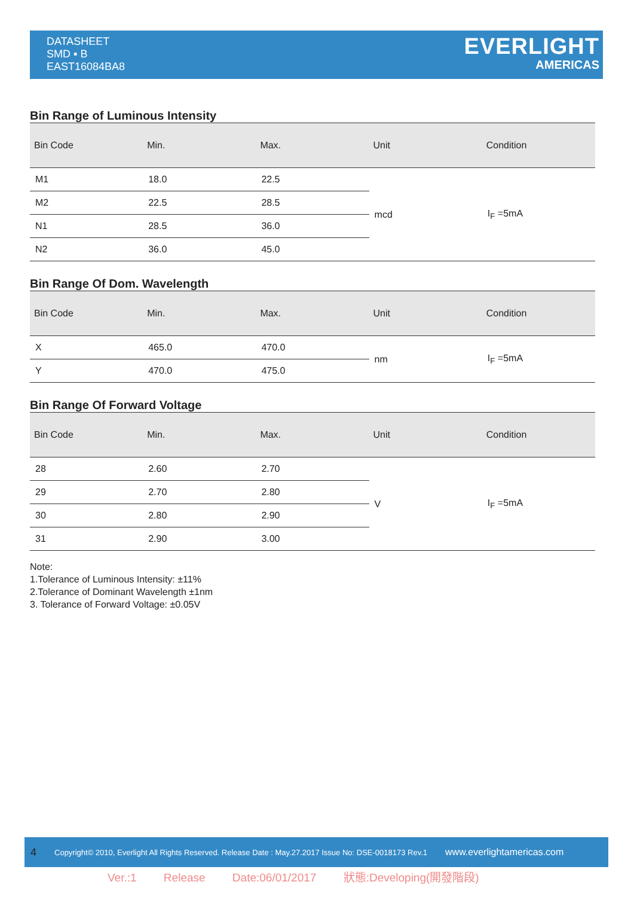DATASHEET
SMD ▪ B
EAST16084BA8
EVERLIGHT
AMERICAS
Bin Range of Luminous Intensity
| Bin Code | Min. | Max. | Unit | Condition |
| --- | --- | --- | --- | --- |
| M1 | 18.0 | 22.5 | mcd | I<sub>F</sub> =5mA |
| M2 | 22.5 | 28.5 | | |
| N1 | 28.5 | 36.0 | | |
| N2 | 36.0 | 45.0 | | |
Bin Range Of Dom. Wavelength
| Bin Code | Min. | Max. | Unit | Condition |
| --- | --- | --- | --- | --- |
| X | 465.0 | 470.0 | nm | I<sub>F</sub> =5mA |
| Y | 470.0 | 475.0 | | |
Bin Range Of Forward Voltage
| Bin Code | Min. | Max. | Unit | Condition |
| --- | --- | --- | --- | --- |
| 28 | 2.60 | 2.70 | V | I<sub>F</sub> =5mA |
| 29 | 2.70 | 2.80 | | |
| 30 | 2.80 | 2.90 | | |
| 31 | 2.90 | 3.00 | | |
Note:
1.Tolerance of Luminous Intensity: ±11%
2.Tolerance of Dominant Wavelength ±1nm
3. Tolerance of Forward Voltage: ±0.05V
4 Copyright© 2010, Everlight All Rights Reserved. Release Date : May.27.2017 Issue No: DSE-0018173 Rev.1 www.everlightamericas.com
Ver.:1 Release Date:06/01/2017 狀態:Developing(開發階段)